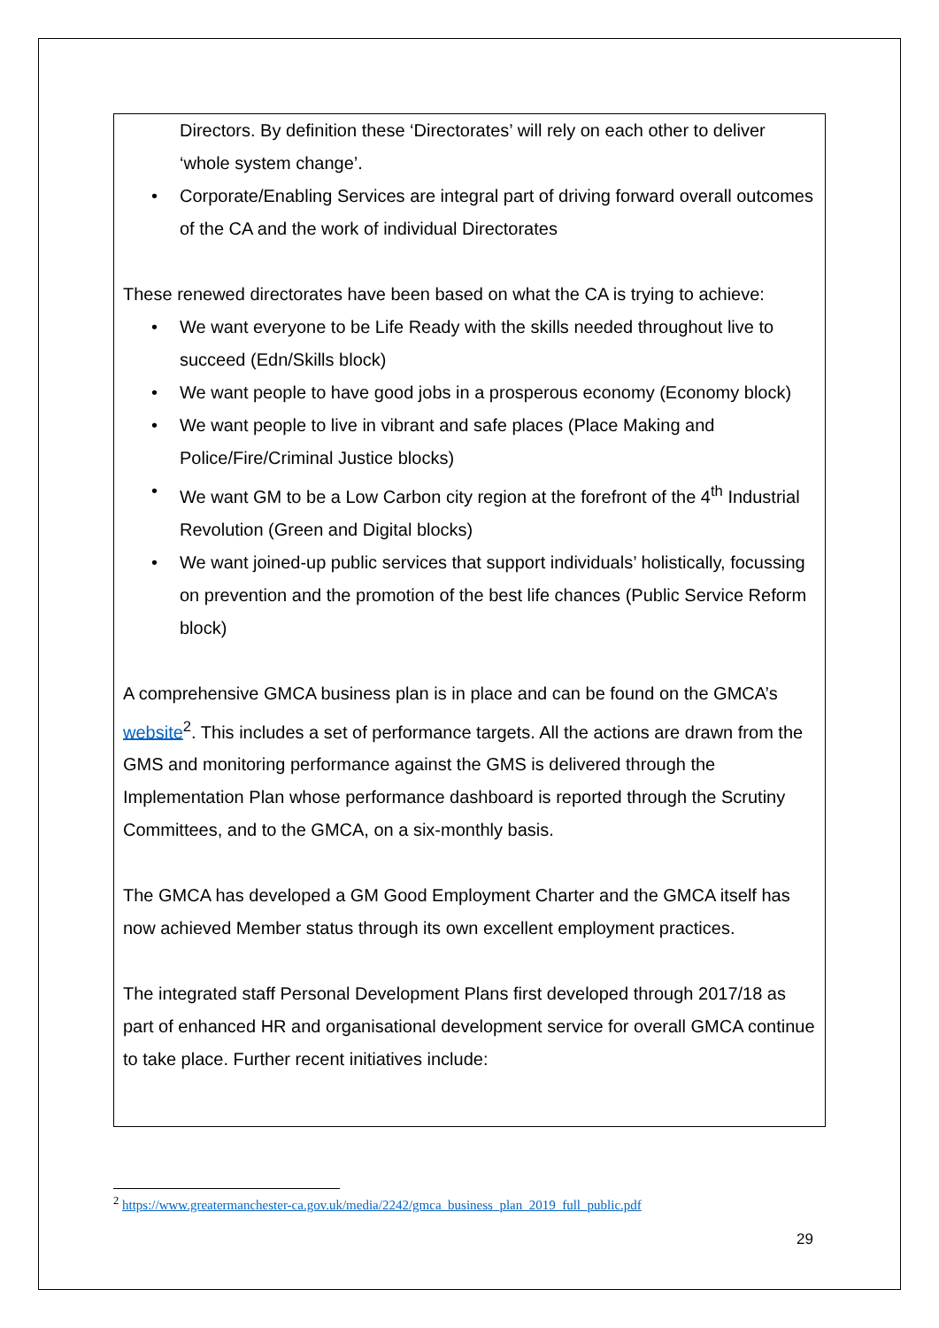Directors. By definition these ‘Directorates’ will rely on each other to deliver ‘whole system change’.
• Corporate/Enabling Services are integral part of driving forward overall outcomes of the CA and the work of individual Directorates
These renewed directorates have been based on what the CA is trying to achieve:
• We want everyone to be Life Ready with the skills needed throughout live to succeed (Edn/Skills block)
• We want people to have good jobs in a prosperous economy (Economy block)
• We want people to live in vibrant and safe places (Place Making and Police/Fire/Criminal Justice blocks)
• We want GM to be a Low Carbon city region at the forefront of the 4<sup>th</sup> Industrial Revolution (Green and Digital blocks)
• We want joined-up public services that support individuals’ holistically, focussing on prevention and the promotion of the best life chances (Public Service Reform block)
A comprehensive GMCA business plan is in place and can be found on the GMCA’s website<sup>2</sup>. This includes a set of performance targets. All the actions are drawn from the GMS and monitoring performance against the GMS is delivered through the Implementation Plan whose performance dashboard is reported through the Scrutiny Committees, and to the GMCA, on a six-monthly basis.
The GMCA has developed a GM Good Employment Charter and the GMCA itself has now achieved Member status through its own excellent employment practices.
The integrated staff Personal Development Plans first developed through 2017/18 as part of enhanced HR and organisational development service for overall GMCA continue to take place. Further recent initiatives include:
<sup>2</sup> https://www.greatermanchester-ca.gov.uk/media/2242/gmca_business_plan_2019_full_public.pdf
29